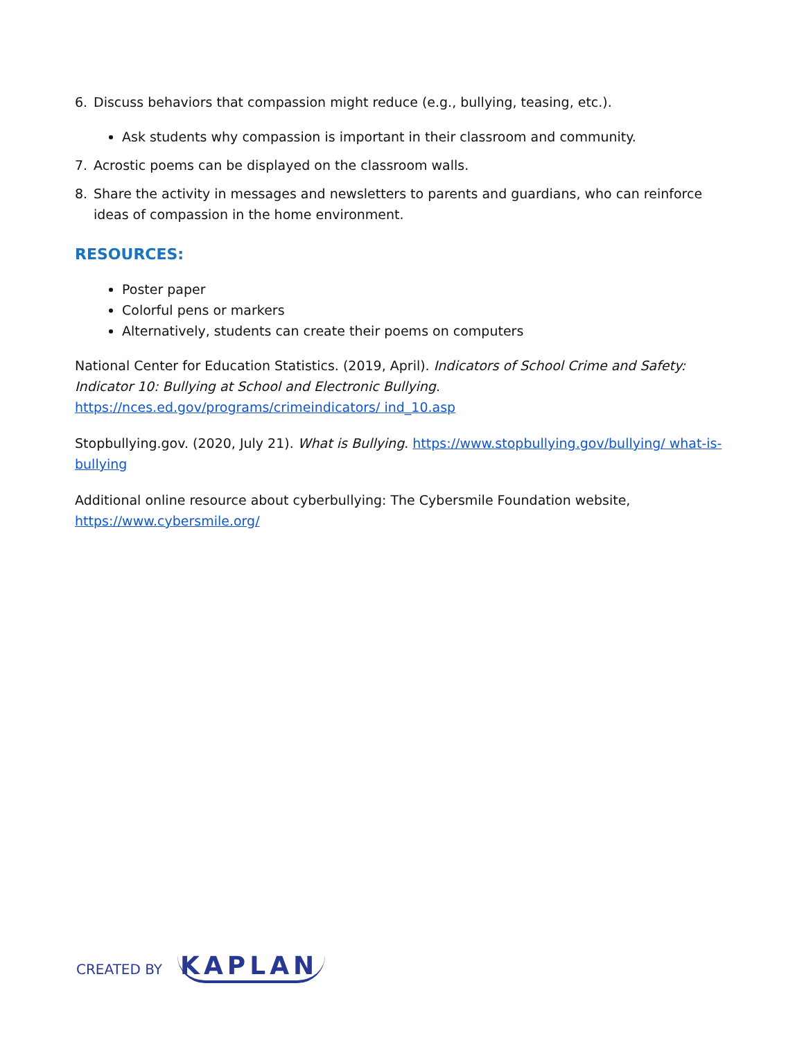6. Discuss behaviors that compassion might reduce (e.g., bullying, teasing, etc.).
Ask students why compassion is important in their classroom and community.
7. Acrostic poems can be displayed on the classroom walls.
8. Share the activity in messages and newsletters to parents and guardians, who can reinforce ideas of compassion in the home environment.
RESOURCES:
Poster paper
Colorful pens or markers
Alternatively, students can create their poems on computers
National Center for Education Statistics. (2019, April). Indicators of School Crime and Safety: Indicator 10: Bullying at School and Electronic Bullying. https://nces.ed.gov/programs/crimeindicators/ ind_10.asp
Stopbullying.gov. (2020, July 21). What is Bullying. https://www.stopbullying.gov/bullying/ what-is-bullying
Additional online resource about cyberbullying: The Cybersmile Foundation website, https://www.cybersmile.org/
CREATED BY KAPLAN